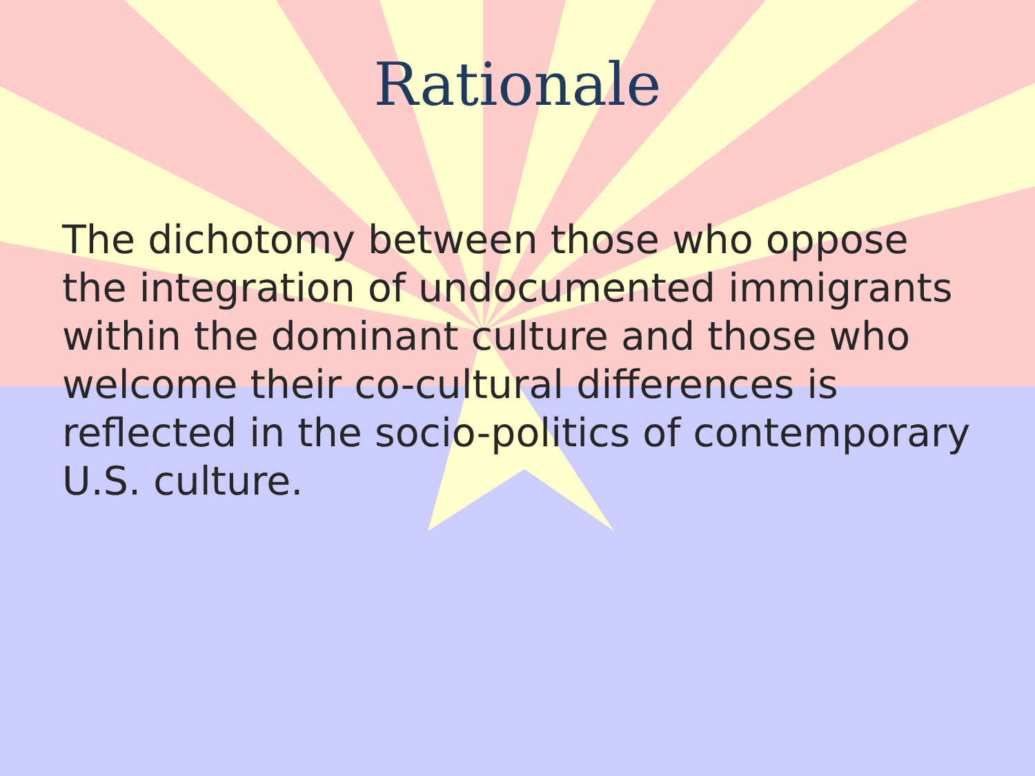Rationale
The dichotomy between those who oppose the integration of undocumented immigrants within the dominant culture and those who welcome their co-cultural differences is reflected in the socio-politics of contemporary U.S. culture.